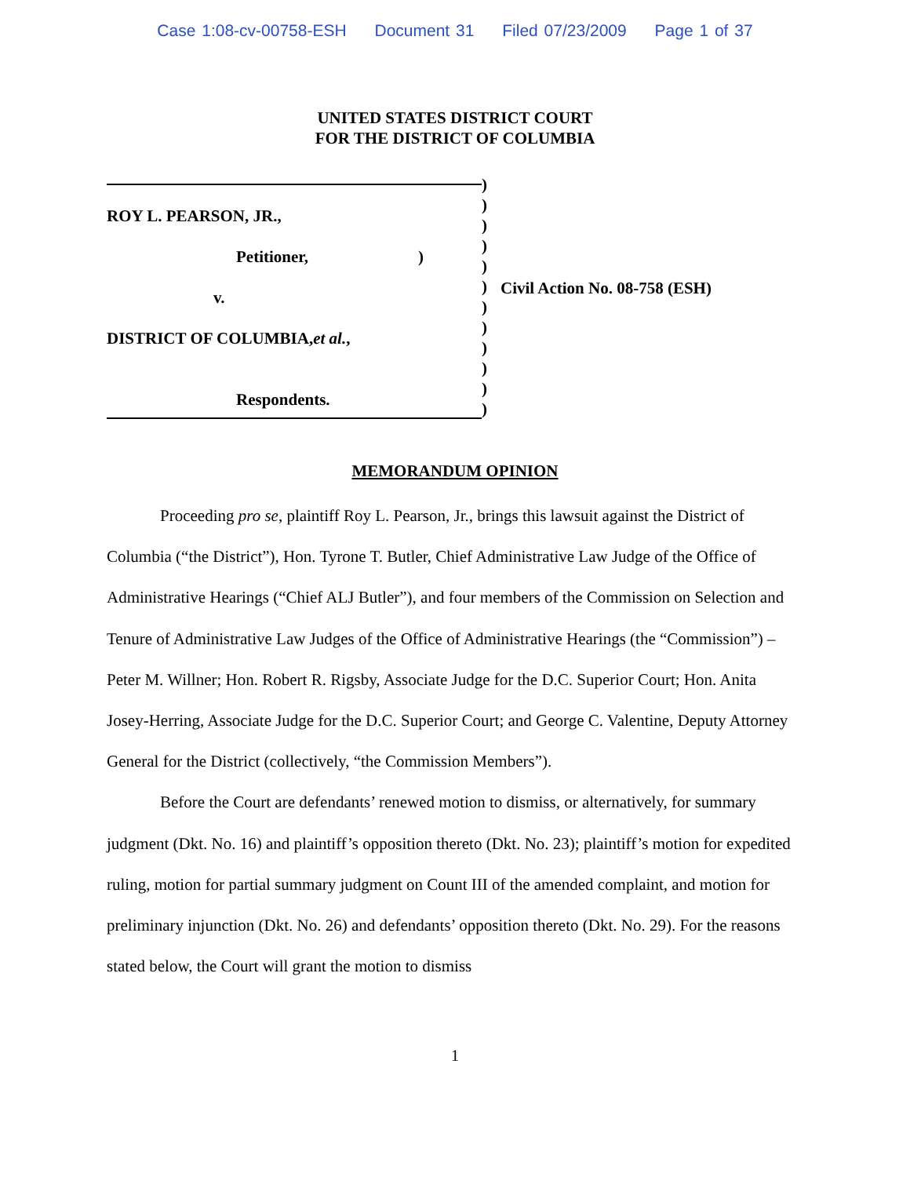Case 1:08-cv-00758-ESH Document 31 Filed 07/23/2009 Page 1 of 37
UNITED STATES DISTRICT COURT
FOR THE DISTRICT OF COLUMBIA
ROY L. PEARSON, JR.,
Petitioner,)
v.
DISTRICT OF COLUMBIA, et al.,
Respondents.
)
)
)
)
)
)
)
)
)
)
)
)
Civil Action No. 08-758 (ESH)
MEMORANDUM OPINION
Proceeding pro se, plaintiff Roy L. Pearson, Jr., brings this lawsuit against the District of Columbia (“the District”), Hon. Tyrone T. Butler, Chief Administrative Law Judge of the Office of Administrative Hearings (“Chief ALJ Butler”), and four members of the Commission on Selection and Tenure of Administrative Law Judges of the Office of Administrative Hearings (the “Commission”) – Peter M. Willner; Hon. Robert R. Rigsby, Associate Judge for the D.C. Superior Court; Hon. Anita Josey-Herring, Associate Judge for the D.C. Superior Court; and George C. Valentine, Deputy Attorney General for the District (collectively, “the Commission Members”).
Before the Court are defendants’ renewed motion to dismiss, or alternatively, for summary judgment (Dkt. No. 16) and plaintiff’s opposition thereto (Dkt. No. 23); plaintiff’s motion for expedited ruling, motion for partial summary judgment on Count III of the amended complaint, and motion for preliminary injunction (Dkt. No. 26) and defendants’ opposition thereto (Dkt. No. 29). For the reasons stated below, the Court will grant the motion to dismiss
1